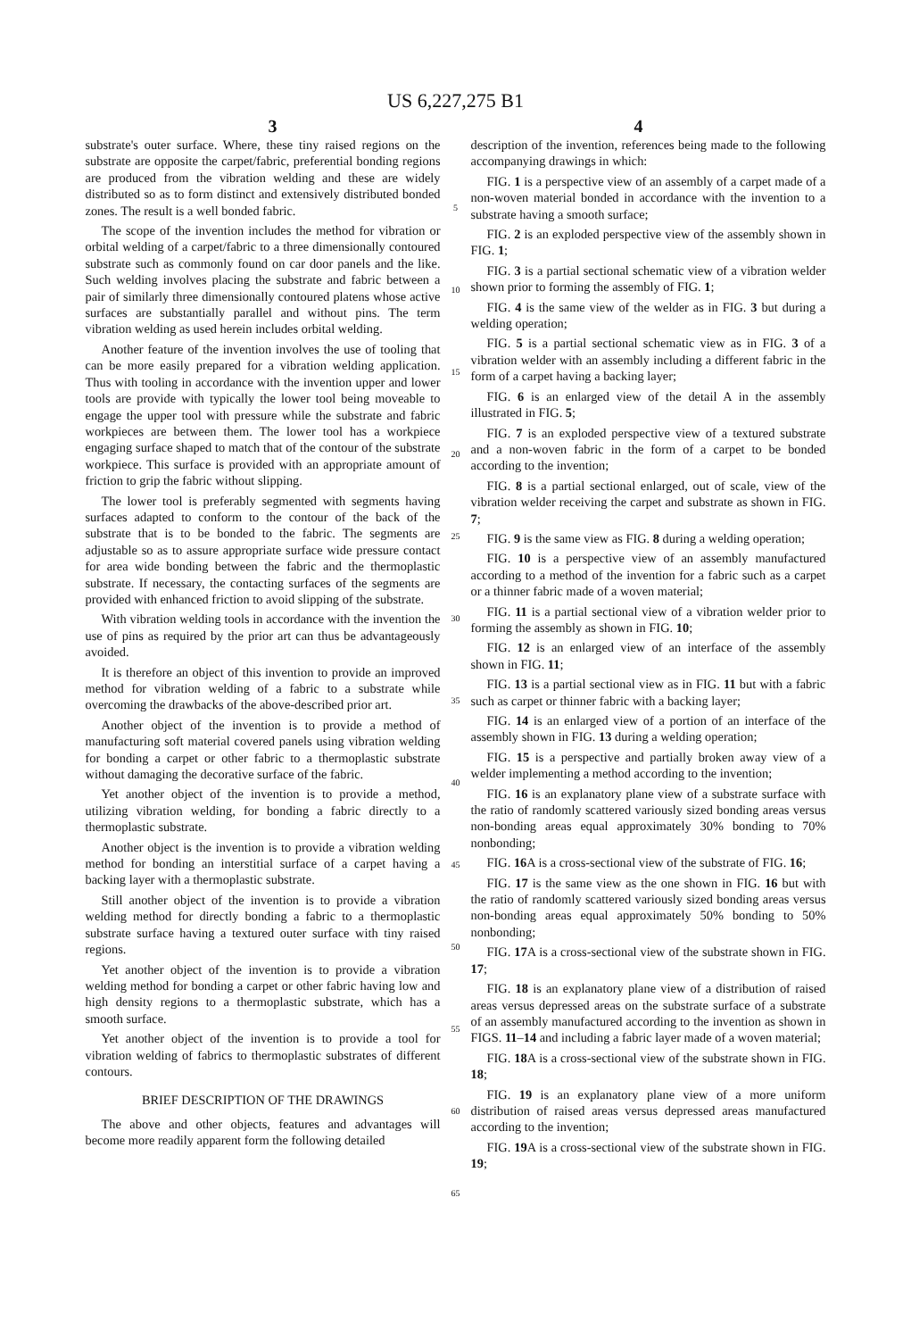US 6,227,275 B1
3 4
substrate's outer surface. Where, these tiny raised regions on the substrate are opposite the carpet/fabric, preferential bonding regions are produced from the vibration welding and these are widely distributed so as to form distinct and extensively distributed bonded zones. The result is a well bonded fabric.
The scope of the invention includes the method for vibration or orbital welding of a carpet/fabric to a three dimensionally contoured substrate such as commonly found on car door panels and the like. Such welding involves placing the substrate and fabric between a pair of similarly three dimensionally contoured platens whose active surfaces are substantially parallel and without pins. The term vibration welding as used herein includes orbital welding.
Another feature of the invention involves the use of tooling that can be more easily prepared for a vibration welding application. Thus with tooling in accordance with the invention upper and lower tools are provide with typically the lower tool being moveable to engage the upper tool with pressure while the substrate and fabric workpieces are between them. The lower tool has a workpiece engaging surface shaped to match that of the contour of the substrate workpiece. This surface is provided with an appropriate amount of friction to grip the fabric without slipping.
The lower tool is preferably segmented with segments having surfaces adapted to conform to the contour of the back of the substrate that is to be bonded to the fabric. The segments are adjustable so as to assure appropriate surface wide pressure contact for area wide bonding between the fabric and the thermoplastic substrate. If necessary, the contacting surfaces of the segments are provided with enhanced friction to avoid slipping of the substrate.
With vibration welding tools in accordance with the invention the use of pins as required by the prior art can thus be advantageously avoided.
It is therefore an object of this invention to provide an improved method for vibration welding of a fabric to a substrate while overcoming the drawbacks of the above-described prior art.
Another object of the invention is to provide a method of manufacturing soft material covered panels using vibration welding for bonding a carpet or other fabric to a thermoplastic substrate without damaging the decorative surface of the fabric.
Yet another object of the invention is to provide a method, utilizing vibration welding, for bonding a fabric directly to a thermoplastic substrate.
Another object is the invention is to provide a vibration welding method for bonding an interstitial surface of a carpet having a backing layer with a thermoplastic substrate.
Still another object of the invention is to provide a vibration welding method for directly bonding a fabric to a thermoplastic substrate surface having a textured outer surface with tiny raised regions.
Yet another object of the invention is to provide a vibration welding method for bonding a carpet or other fabric having low and high density regions to a thermoplastic substrate, which has a smooth surface.
Yet another object of the invention is to provide a tool for vibration welding of fabrics to thermoplastic substrates of different contours.
BRIEF DESCRIPTION OF THE DRAWINGS
The above and other objects, features and advantages will become more readily apparent form the following detailed
5
10
15
20
25
30
35
40
45
50
55
60
65
description of the invention, references being made to the following accompanying drawings in which:
FIG. 1 is a perspective view of an assembly of a carpet made of a non-woven material bonded in accordance with the invention to a substrate having a smooth surface;
FIG. 2 is an exploded perspective view of the assembly shown in FIG. 1;
FIG. 3 is a partial sectional schematic view of a vibration welder shown prior to forming the assembly of FIG. 1;
FIG. 4 is the same view of the welder as in FIG. 3 but during a welding operation;
FIG. 5 is a partial sectional schematic view as in FIG. 3 of a vibration welder with an assembly including a different fabric in the form of a carpet having a backing layer;
FIG. 6 is an enlarged view of the detail A in the assembly illustrated in FIG. 5;
FIG. 7 is an exploded perspective view of a textured substrate and a non-woven fabric in the form of a carpet to be bonded according to the invention;
FIG. 8 is a partial sectional enlarged, out of scale, view of the vibration welder receiving the carpet and substrate as shown in FIG. 7;
FIG. 9 is the same view as FIG. 8 during a welding operation;
FIG. 10 is a perspective view of an assembly manufactured according to a method of the invention for a fabric such as a carpet or a thinner fabric made of a woven material;
FIG. 11 is a partial sectional view of a vibration welder prior to forming the assembly as shown in FIG. 10;
FIG. 12 is an enlarged view of an interface of the assembly shown in FIG. 11;
FIG. 13 is a partial sectional view as in FIG. 11 but with a fabric such as carpet or thinner fabric with a backing layer;
FIG. 14 is an enlarged view of a portion of an interface of the assembly shown in FIG. 13 during a welding operation;
FIG. 15 is a perspective and partially broken away view of a welder implementing a method according to the invention;
FIG. 16 is an explanatory plane view of a substrate surface with the ratio of randomly scattered variously sized bonding areas versus non-bonding areas equal approximately 30% bonding to 70% nonbonding;
FIG. 16 A is a cross-sectional view of the substrate of FIG. 16;
FIG. 17 is the same view as the one shown in FIG. 16 but with the ratio of randomly scattered variously sized bonding areas versus non-bonding areas equal approximately 50% bonding to 50% nonbonding;
FIG. 17 A is a cross-sectional view of the substrate shown in FIG. 17;
FIG. 18 is an explanatory plane view of a distribution of raised areas versus depressed areas on the substrate surface of a substrate of an assembly manufactured according to the invention as shown in FIGS. 11–14 and including a fabric layer made of a woven material;
FIG. 18 A is a cross-sectional view of the substrate shown in FIG. 18;
FIG. 19 is an explanatory plane view of a more uniform distribution of raised areas versus depressed areas manufactured according to the invention;
FIG. 19 A is a cross-sectional view of the substrate shown in FIG. 19;